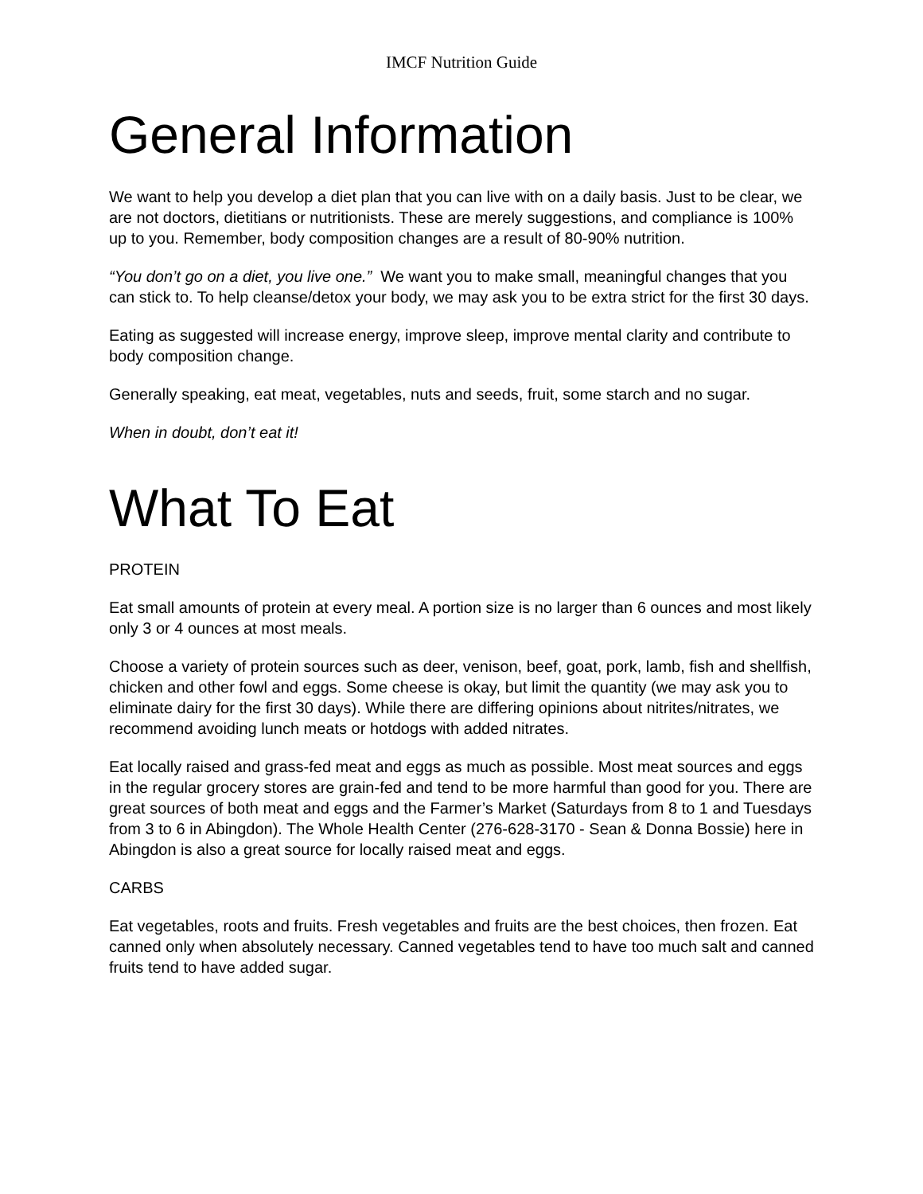IMCF Nutrition Guide
General Information
We want to help you develop a diet plan that you can live with on a daily basis. Just to be clear, we are not doctors, dietitians or nutritionists. These are merely suggestions, and compliance is 100% up to you. Remember, body composition changes are a result of 80-90% nutrition.
“You don’t go on a diet, you live one.” We want you to make small, meaningful changes that you can stick to. To help cleanse/detox your body, we may ask you to be extra strict for the first 30 days.
Eating as suggested will increase energy, improve sleep, improve mental clarity and contribute to body composition change.
Generally speaking, eat meat, vegetables, nuts and seeds, fruit, some starch and no sugar.
When in doubt, don’t eat it!
What To Eat
PROTEIN
Eat small amounts of protein at every meal. A portion size is no larger than 6 ounces and most likely only 3 or 4 ounces at most meals.
Choose a variety of protein sources such as deer, venison, beef, goat, pork, lamb, fish and shellfish, chicken and other fowl and eggs. Some cheese is okay, but limit the quantity (we may ask you to eliminate dairy for the first 30 days). While there are differing opinions about nitrites/nitrates, we recommend avoiding lunch meats or hotdogs with added nitrates.
Eat locally raised and grass-fed meat and eggs as much as possible. Most meat sources and eggs in the regular grocery stores are grain-fed and tend to be more harmful than good for you. There are great sources of both meat and eggs and the Farmer’s Market (Saturdays from 8 to 1 and Tuesdays from 3 to 6 in Abingdon). The Whole Health Center (276-628-3170 - Sean & Donna Bossie) here in Abingdon is also a great source for locally raised meat and eggs.
CARBS
Eat vegetables, roots and fruits. Fresh vegetables and fruits are the best choices, then frozen. Eat canned only when absolutely necessary. Canned vegetables tend to have too much salt and canned fruits tend to have added sugar.